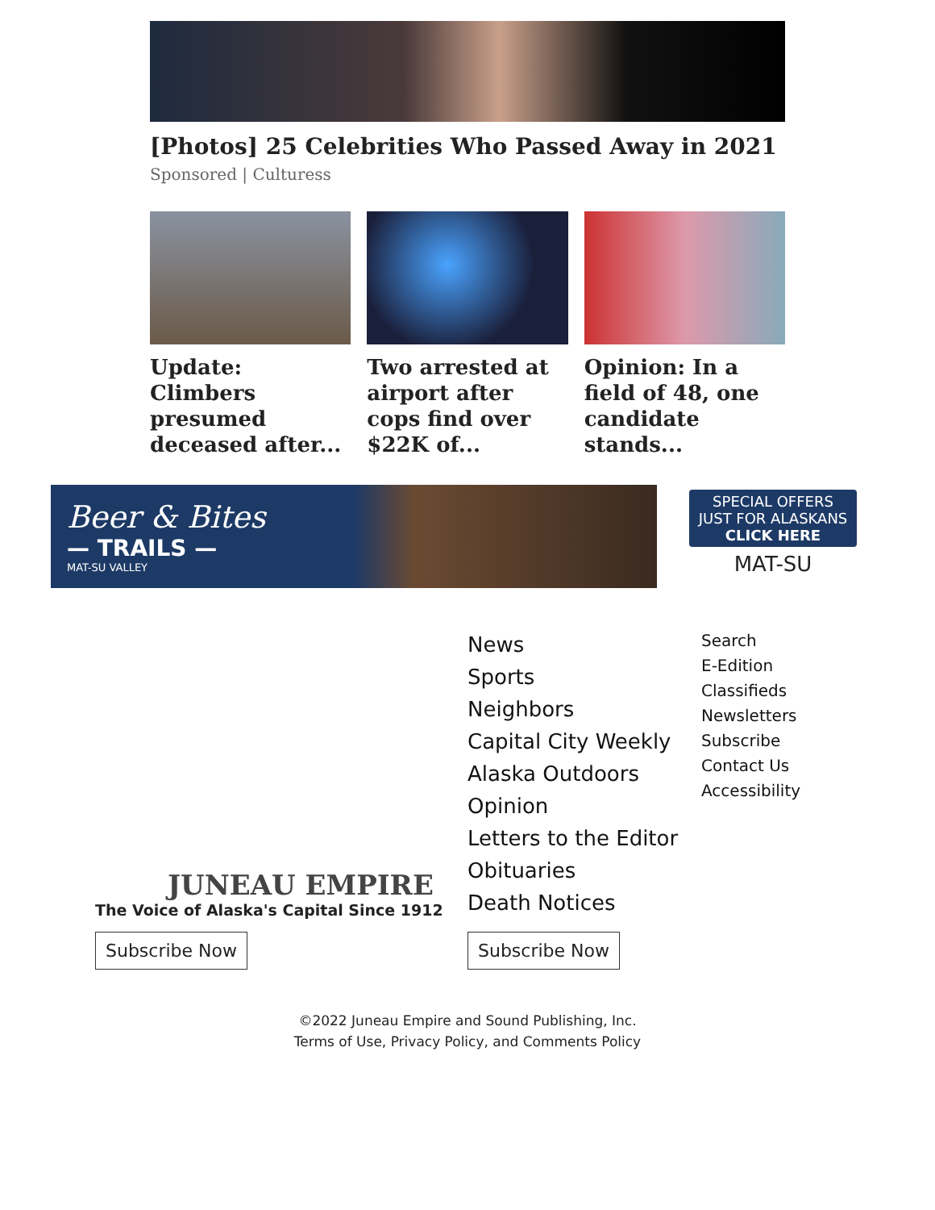[Photos] 25 Celebrities Who Passed Away in 2021
Sponsored | Culturess
Update: Climbers presumed deceased after...
Two arrested at airport after cops find over $22K of...
Opinion: In a field of 48, one candidate stands...
Beer & Bites
— TRAILS —
MAT-SU VALLEY
SPECIAL OFFERS
JUST FOR ALASKANS
CLICK HERE
MAT-SU
JUNEAU EMPIRE
The Voice of Alaska's Capital Since 1912
Subscribe Now
News
Sports
Neighbors
Capital City Weekly
Alaska Outdoors
Opinion
Letters to the Editor
Obituaries
Death Notices
Subscribe Now
Search
E-Edition
Classifieds
Newsletters
Subscribe
Contact Us
Accessibility
©2022 Juneau Empire and Sound Publishing, Inc.
Terms of Use, Privacy Policy, and Comments Policy